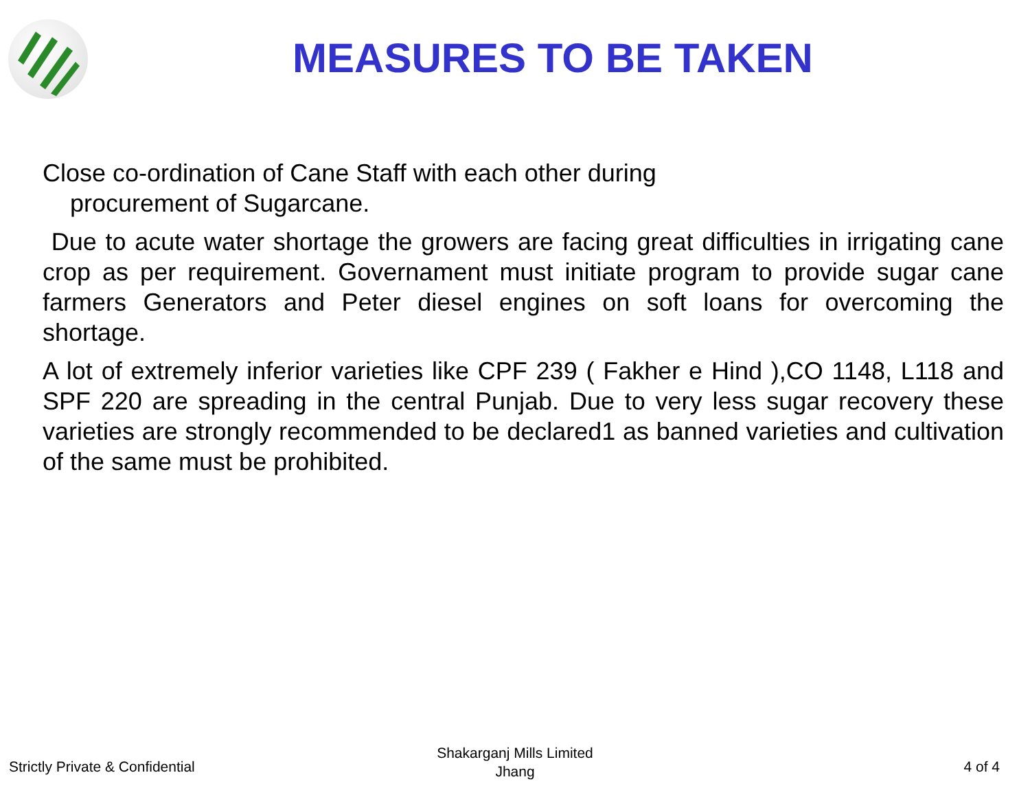MEASURES TO BE TAKEN
Close co-ordination of Cane Staff with each other during
procurement of Sugarcane.
Due to acute water shortage the growers are facing great difficulties in irrigating cane crop as per requirement. Governament must initiate program to provide sugar cane farmers Generators and Peter diesel engines on soft loans for overcoming the shortage.
A lot of extremely inferior varieties like CPF 239 ( Fakher e Hind ),CO 1148, L118 and SPF 220 are spreading in the central Punjab. Due to very less sugar recovery these varieties are strongly recommended to be declared1 as banned varieties and cultivation of the same must be prohibited.
Strictly Private & Confidential
Shakarganj Mills Limited
Jhang
4 of 4